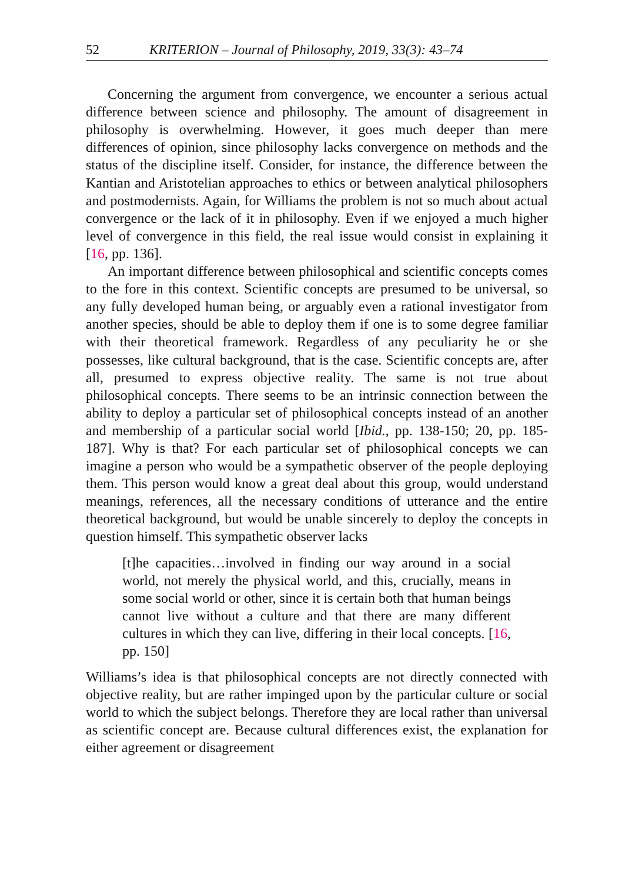52 KRITERION – Journal of Philosophy, 2019, 33(3): 43–74
Concerning the argument from convergence, we encounter a serious actual difference between science and philosophy. The amount of disagreement in philosophy is overwhelming. However, it goes much deeper than mere differences of opinion, since philosophy lacks convergence on methods and the status of the discipline itself. Consider, for instance, the difference between the Kantian and Aristotelian approaches to ethics or between analytical philosophers and postmodernists. Again, for Williams the problem is not so much about actual convergence or the lack of it in philosophy. Even if we enjoyed a much higher level of convergence in this field, the real issue would consist in explaining it [16, pp. 136].
An important difference between philosophical and scientific concepts comes to the fore in this context. Scientific concepts are presumed to be universal, so any fully developed human being, or arguably even a rational investigator from another species, should be able to deploy them if one is to some degree familiar with their theoretical framework. Regardless of any peculiarity he or she possesses, like cultural background, that is the case. Scientific concepts are, after all, presumed to express objective reality. The same is not true about philosophical concepts. There seems to be an intrinsic connection between the ability to deploy a particular set of philosophical concepts instead of an another and membership of a particular social world [Ibid., pp. 138-150; 20, pp. 185-187]. Why is that? For each particular set of philosophical concepts we can imagine a person who would be a sympathetic observer of the people deploying them. This person would know a great deal about this group, would understand meanings, references, all the necessary conditions of utterance and the entire theoretical background, but would be unable sincerely to deploy the concepts in question himself. This sympathetic observer lacks
[t]he capacities…involved in finding our way around in a social world, not merely the physical world, and this, crucially, means in some social world or other, since it is certain both that human beings cannot live without a culture and that there are many different cultures in which they can live, differing in their local concepts. [16, pp. 150]
Williams’s idea is that philosophical concepts are not directly connected with objective reality, but are rather impinged upon by the particular culture or social world to which the subject belongs. Therefore they are local rather than universal as scientific concept are. Because cultural differences exist, the explanation for either agreement or disagreement